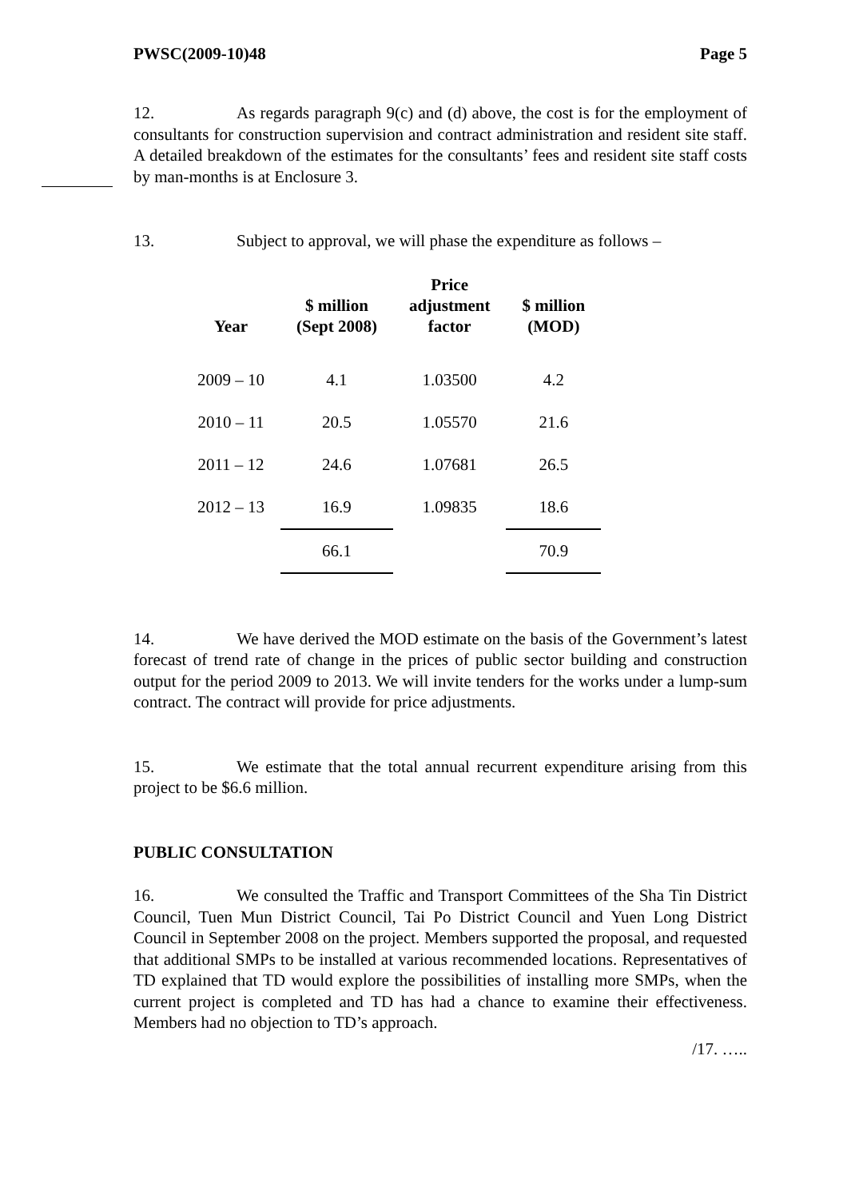PWSC(2009-10)48 Page 5
12. As regards paragraph 9(c) and (d) above, the cost is for the employment of consultants for construction supervision and contract administration and resident site staff. A detailed breakdown of the estimates for the consultants’ fees and resident site staff costs by man-months is at Enclosure 3.
13. Subject to approval, we will phase the expenditure as follows –
| Year | $ million (Sept 2008) | Price adjustment factor | $ million (MOD) |
| --- | --- | --- | --- |
| 2009 – 10 | 4.1 | 1.03500 | 4.2 |
| 2010 – 11 | 20.5 | 1.05570 | 21.6 |
| 2011 – 12 | 24.6 | 1.07681 | 26.5 |
| 2012 – 13 | 16.9 | 1.09835 | 18.6 |
| | 66.1 | | 70.9 |
14. We have derived the MOD estimate on the basis of the Government’s latest forecast of trend rate of change in the prices of public sector building and construction output for the period 2009 to 2013. We will invite tenders for the works under a lump-sum contract. The contract will provide for price adjustments.
15. We estimate that the total annual recurrent expenditure arising from this project to be $6.6 million.
PUBLIC CONSULTATION
16. We consulted the Traffic and Transport Committees of the Sha Tin District Council, Tuen Mun District Council, Tai Po District Council and Yuen Long District Council in September 2008 on the project. Members supported the proposal, and requested that additional SMPs to be installed at various recommended locations. Representatives of TD explained that TD would explore the possibilities of installing more SMPs, when the current project is completed and TD has had a chance to examine their effectiveness. Members had no objection to TD’s approach.
/17. …..